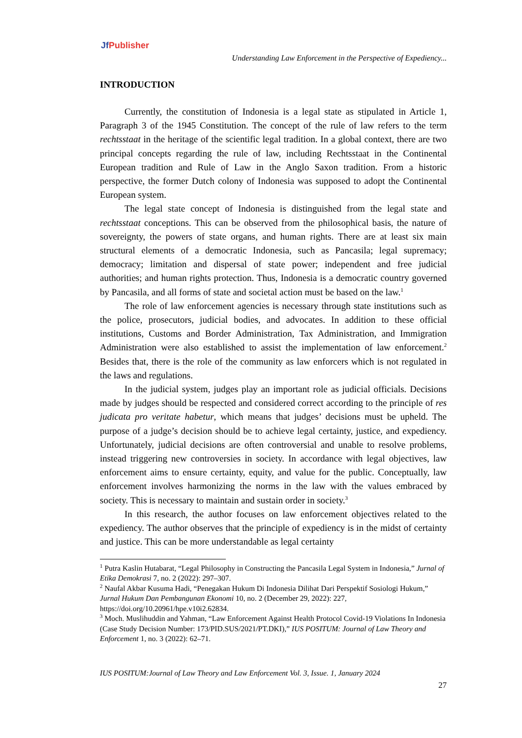Jf Publisher
Understanding Law Enforcement in the Perspective of Expediency...
INTRODUCTION
Currently, the constitution of Indonesia is a legal state as stipulated in Article 1, Paragraph 3 of the 1945 Constitution. The concept of the rule of law refers to the term rechtsstaat in the heritage of the scientific legal tradition. In a global context, there are two principal concepts regarding the rule of law, including Rechtsstaat in the Continental European tradition and Rule of Law in the Anglo Saxon tradition. From a historic perspective, the former Dutch colony of Indonesia was supposed to adopt the Continental European system.
The legal state concept of Indonesia is distinguished from the legal state and rechtsstaat conceptions. This can be observed from the philosophical basis, the nature of sovereignty, the powers of state organs, and human rights. There are at least six main structural elements of a democratic Indonesia, such as Pancasila; legal supremacy; democracy; limitation and dispersal of state power; independent and free judicial authorities; and human rights protection. Thus, Indonesia is a democratic country governed by Pancasila, and all forms of state and societal action must be based on the law.<sup>1</sup>
The role of law enforcement agencies is necessary through state institutions such as the police, prosecutors, judicial bodies, and advocates. In addition to these official institutions, Customs and Border Administration, Tax Administration, and Immigration Administration were also established to assist the implementation of law enforcement.<sup>2</sup> Besides that, there is the role of the community as law enforcers which is not regulated in the laws and regulations.
In the judicial system, judges play an important role as judicial officials. Decisions made by judges should be respected and considered correct according to the principle of res judicata pro veritate habetur, which means that judges’ decisions must be upheld. The purpose of a judge’s decision should be to achieve legal certainty, justice, and expediency. Unfortunately, judicial decisions are often controversial and unable to resolve problems, instead triggering new controversies in society. In accordance with legal objectives, law enforcement aims to ensure certainty, equity, and value for the public. Conceptually, law enforcement involves harmonizing the norms in the law with the values embraced by society. This is necessary to maintain and sustain order in society.<sup>3</sup>
In this research, the author focuses on law enforcement objectives related to the expediency. The author observes that the principle of expediency is in the midst of certainty and justice. This can be more understandable as legal certainty
<sup>1</sup> Putra Kaslin Hutabarat, “Legal Philosophy in Constructing the Pancasila Legal System in Indonesia,” Jurnal of Etika Demokrasi 7, no. 2 (2022): 297–307.
<sup>2</sup> Naufal Akbar Kusuma Hadi, “Penegakan Hukum Di Indonesia Dilihat Dari Perspektif Sosiologi Hukum,” Jurnal Hukum Dan Pembangunan Ekonomi 10, no. 2 (December 29, 2022): 227, https://doi.org/10.20961/hpe.v10i2.62834.
<sup>3</sup> Moch. Muslihuddin and Yahman, “Law Enforcement Against Health Protocol Covid-19 Violations In Indonesia (Case Study Decision Number: 173/PID.SUS/2021/PT.DKI),” IUS POSITUM: Journal of Law Theory and Enforcement 1, no. 3 (2022): 62–71.
IUS POSITUM:Journal of Law Theory and Law Enforcement Vol. 3, Issue. 1, January 2024
27